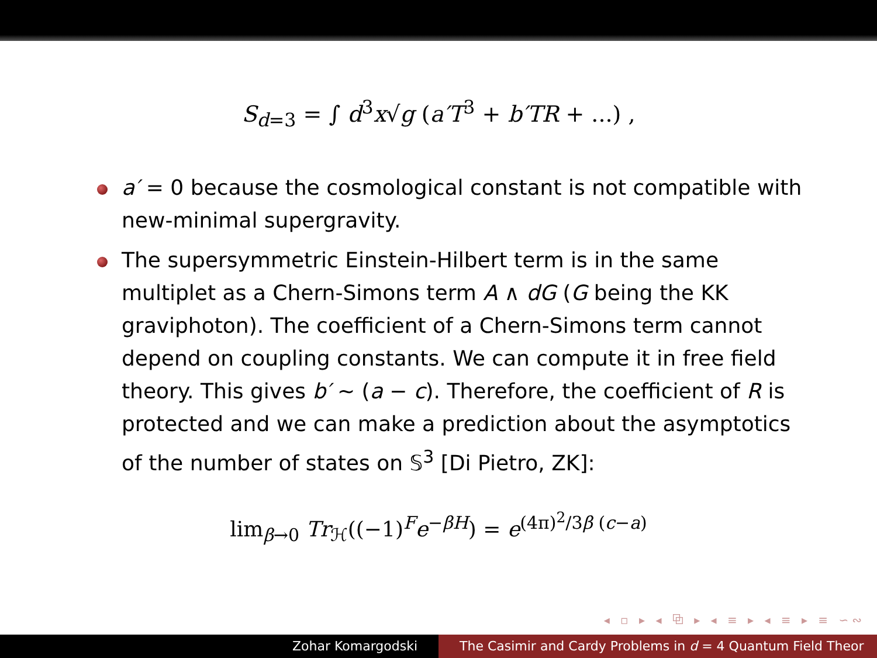S<sub>d=3</sub> = ∫ d<sup>3</sup>x√g (a′T<sup>3</sup> + b′TR + ...) ,
a′ = 0 because the cosmological constant is not compatible with new-minimal supergravity.
The supersymmetric Einstein-Hilbert term is in the same multiplet as a Chern-Simons term A ∧ dG (G being the KK graviphoton). The coefficient of a Chern-Simons term cannot depend on coupling constants. We can compute it in free field theory. This gives b′ ∼ (a − c). Therefore, the coefficient of R is protected and we can make a prediction about the asymptotics of the number of states on 𝕊<sup>3</sup> [Di Pietro, ZK]:
lim<sub>β→0</sub> Tr<sub>ℋ</sub>((−1)<sup>F</sup>e<sup>−βH</sup>) = e<sup>(4π)<sup>2</sup>/3β (c−a)</sup>
◂ ▫ ▸ ◂ ⧉ ▸ ◂ ≡ ▸ ◂ ≡ ▸ ≡ ∽∾
Zohar Komargodski The Casimir and Cardy Problems in d = 4 Quantum Field Theor